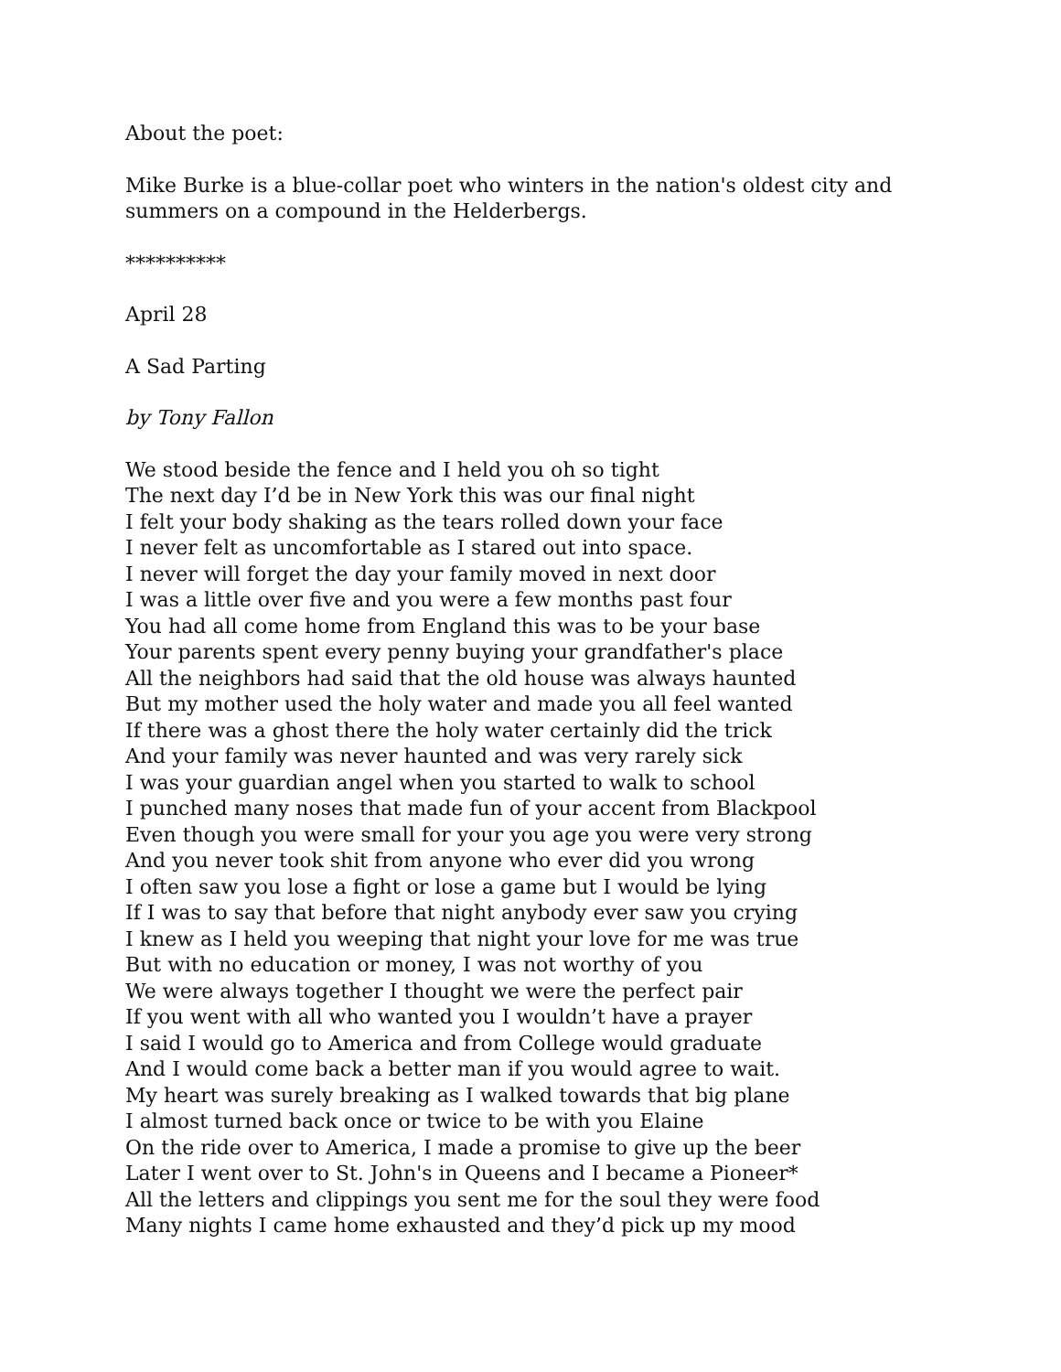About the poet:
Mike Burke is a blue-collar poet who winters in the nation's oldest city and summers on a compound in the Helderbergs.
**********
April 28
A Sad Parting
by Tony Fallon
We stood beside the fence and I held you oh so tight
The next day I’d be in New York this was our final night
I felt your body shaking as the tears rolled down your face
I never felt as uncomfortable as I stared out into space.
I never will forget the day your family moved in next door
I was a little over five and you were a few months past four
You had all come home from England this was to be your base
Your parents spent every penny buying your grandfather's place
All the neighbors had said that the old house was always haunted
But my mother used the holy water and made you all feel wanted
If there was a ghost there the holy water certainly did the trick
And your family was never haunted and was very rarely sick
I was your guardian angel when you started to walk to school
I punched many noses that made fun of your accent from Blackpool
Even though you were small for your you age you were very strong
And you never took shit from anyone who ever did you wrong
I often saw you lose a fight or lose a game but I would be lying
If I was to say that before that night anybody ever saw you crying
I knew as I held you weeping that night your love for me was true
But with no education or money, I was not worthy of you
We were always together I thought we were the perfect pair
If you went with all who wanted you I wouldn’t have a prayer
I said I would go to America and from College would graduate
And I would come back a better man if you would agree to wait.
My heart was surely breaking as I walked towards that big plane
I almost turned back once or twice to be with you Elaine
On the ride over to America, I made a promise to give up the beer
Later I went over to St. John's in Queens and I became a Pioneer*
All the letters and clippings you sent me for the soul they were food
Many nights I came home exhausted and they’d pick up my mood